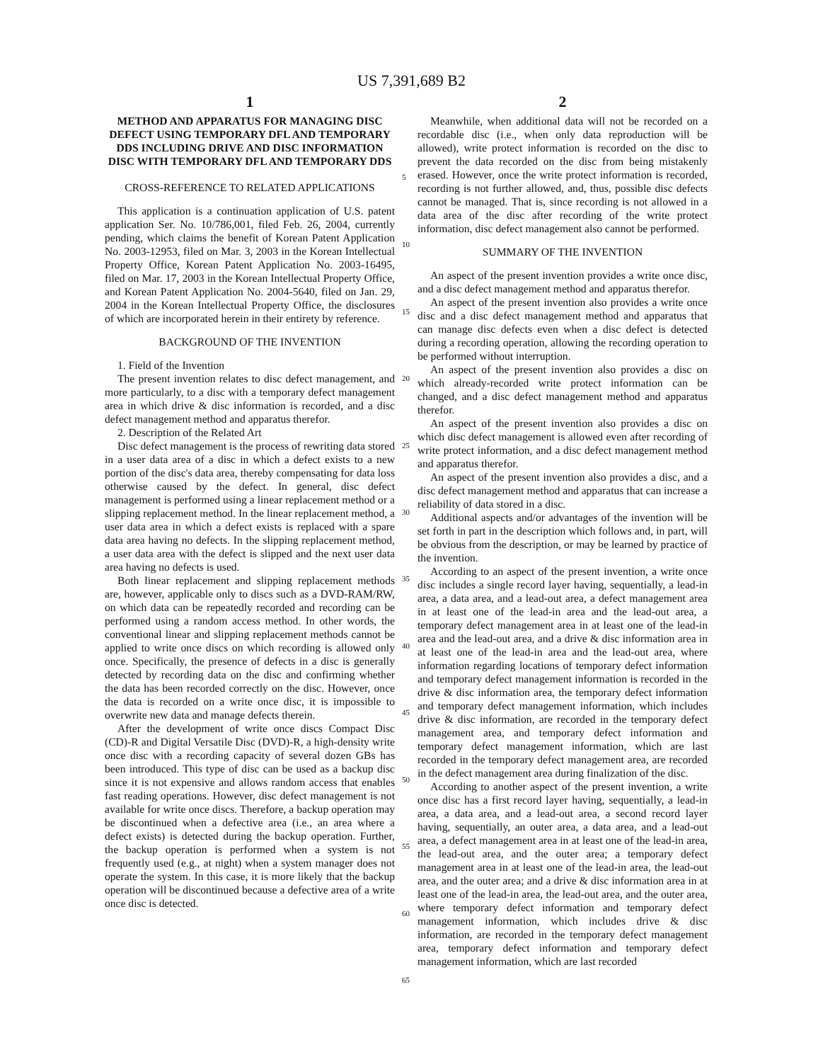US 7,391,689 B2
1
METHOD AND APPARATUS FOR MANAGING DISC DEFECT USING TEMPORARY DFL AND TEMPORARY DDS INCLUDING DRIVE AND DISC INFORMATION DISC WITH TEMPORARY DFL AND TEMPORARY DDS
CROSS-REFERENCE TO RELATED APPLICATIONS
This application is a continuation application of U.S. patent application Ser. No. 10/786,001, filed Feb. 26, 2004, currently pending, which claims the benefit of Korean Patent Application No. 2003-12953, filed on Mar. 3, 2003 in the Korean Intellectual Property Office, Korean Patent Application No. 2003-16495, filed on Mar. 17, 2003 in the Korean Intellectual Property Office, and Korean Patent Application No. 2004-5640, filed on Jan. 29, 2004 in the Korean Intellectual Property Office, the disclosures of which are incorporated herein in their entirety by reference.
BACKGROUND OF THE INVENTION
1. Field of the Invention
The present invention relates to disc defect management, and more particularly, to a disc with a temporary defect management area in which drive & disc information is recorded, and a disc defect management method and apparatus therefor.
2. Description of the Related Art
Disc defect management is the process of rewriting data stored in a user data area of a disc in which a defect exists to a new portion of the disc's data area, thereby compensating for data loss otherwise caused by the defect. In general, disc defect management is performed using a linear replacement method or a slipping replacement method. In the linear replacement method, a user data area in which a defect exists is replaced with a spare data area having no defects. In the slipping replacement method, a user data area with the defect is slipped and the next user data area having no defects is used.
Both linear replacement and slipping replacement methods are, however, applicable only to discs such as a DVD-RAM/RW, on which data can be repeatedly recorded and recording can be performed using a random access method. In other words, the conventional linear and slipping replacement methods cannot be applied to write once discs on which recording is allowed only once. Specifically, the presence of defects in a disc is generally detected by recording data on the disc and confirming whether the data has been recorded correctly on the disc. However, once the data is recorded on a write once disc, it is impossible to overwrite new data and manage defects therein.
After the development of write once discs Compact Disc (CD)-R and Digital Versatile Disc (DVD)-R, a high-density write once disc with a recording capacity of several dozen GBs has been introduced. This type of disc can be used as a backup disc since it is not expensive and allows random access that enables fast reading operations. However, disc defect management is not available for write once discs. Therefore, a backup operation may be discontinued when a defective area (i.e., an area where a defect exists) is detected during the backup operation. Further, the backup operation is performed when a system is not frequently used (e.g., at night) when a system manager does not operate the system. In this case, it is more likely that the backup operation will be discontinued because a defective area of a write once disc is detected.
2
Meanwhile, when additional data will not be recorded on a recordable disc (i.e., when only data reproduction will be allowed), write protect information is recorded on the disc to prevent the data recorded on the disc from being mistakenly erased. However, once the write protect information is recorded, recording is not further allowed, and, thus, possible disc defects cannot be managed. That is, since recording is not allowed in a data area of the disc after recording of the write protect information, disc defect management also cannot be performed.
SUMMARY OF THE INVENTION
An aspect of the present invention provides a write once disc, and a disc defect management method and apparatus therefor.
An aspect of the present invention also provides a write once disc and a disc defect management method and apparatus that can manage disc defects even when a disc defect is detected during a recording operation, allowing the recording operation to be performed without interruption.
An aspect of the present invention also provides a disc on which already-recorded write protect information can be changed, and a disc defect management method and apparatus therefor.
An aspect of the present invention also provides a disc on which disc defect management is allowed even after recording of write protect information, and a disc defect management method and apparatus therefor.
An aspect of the present invention also provides a disc, and a disc defect management method and apparatus that can increase a reliability of data stored in a disc.
Additional aspects and/or advantages of the invention will be set forth in part in the description which follows and, in part, will be obvious from the description, or may be learned by practice of the invention.
According to an aspect of the present invention, a write once disc includes a single record layer having, sequentially, a lead-in area, a data area, and a lead-out area, a defect management area in at least one of the lead-in area and the lead-out area, a temporary defect management area in at least one of the lead-in area and the lead-out area, and a drive & disc information area in at least one of the lead-in area and the lead-out area, where information regarding locations of temporary defect information and temporary defect management information is recorded in the drive & disc information area, the temporary defect information and temporary defect management information, which includes drive & disc information, are recorded in the temporary defect management area, and temporary defect information and temporary defect management information, which are last recorded in the temporary defect management area, are recorded in the defect management area during finalization of the disc.
According to another aspect of the present invention, a write once disc has a first record layer having, sequentially, a lead-in area, a data area, and a lead-out area, a second record layer having, sequentially, an outer area, a data area, and a lead-out area, a defect management area in at least one of the lead-in area, the lead-out area, and the outer area; a temporary defect management area in at least one of the lead-in area, the lead-out area, and the outer area; and a drive & disc information area in at least one of the lead-in area, the lead-out area, and the outer area, where temporary defect information and temporary defect management information, which includes drive & disc information, are recorded in the temporary defect management area, temporary defect information and temporary defect management information, which are last recorded
5
10
15
20
25
30
35
40
45
50
55
60
65